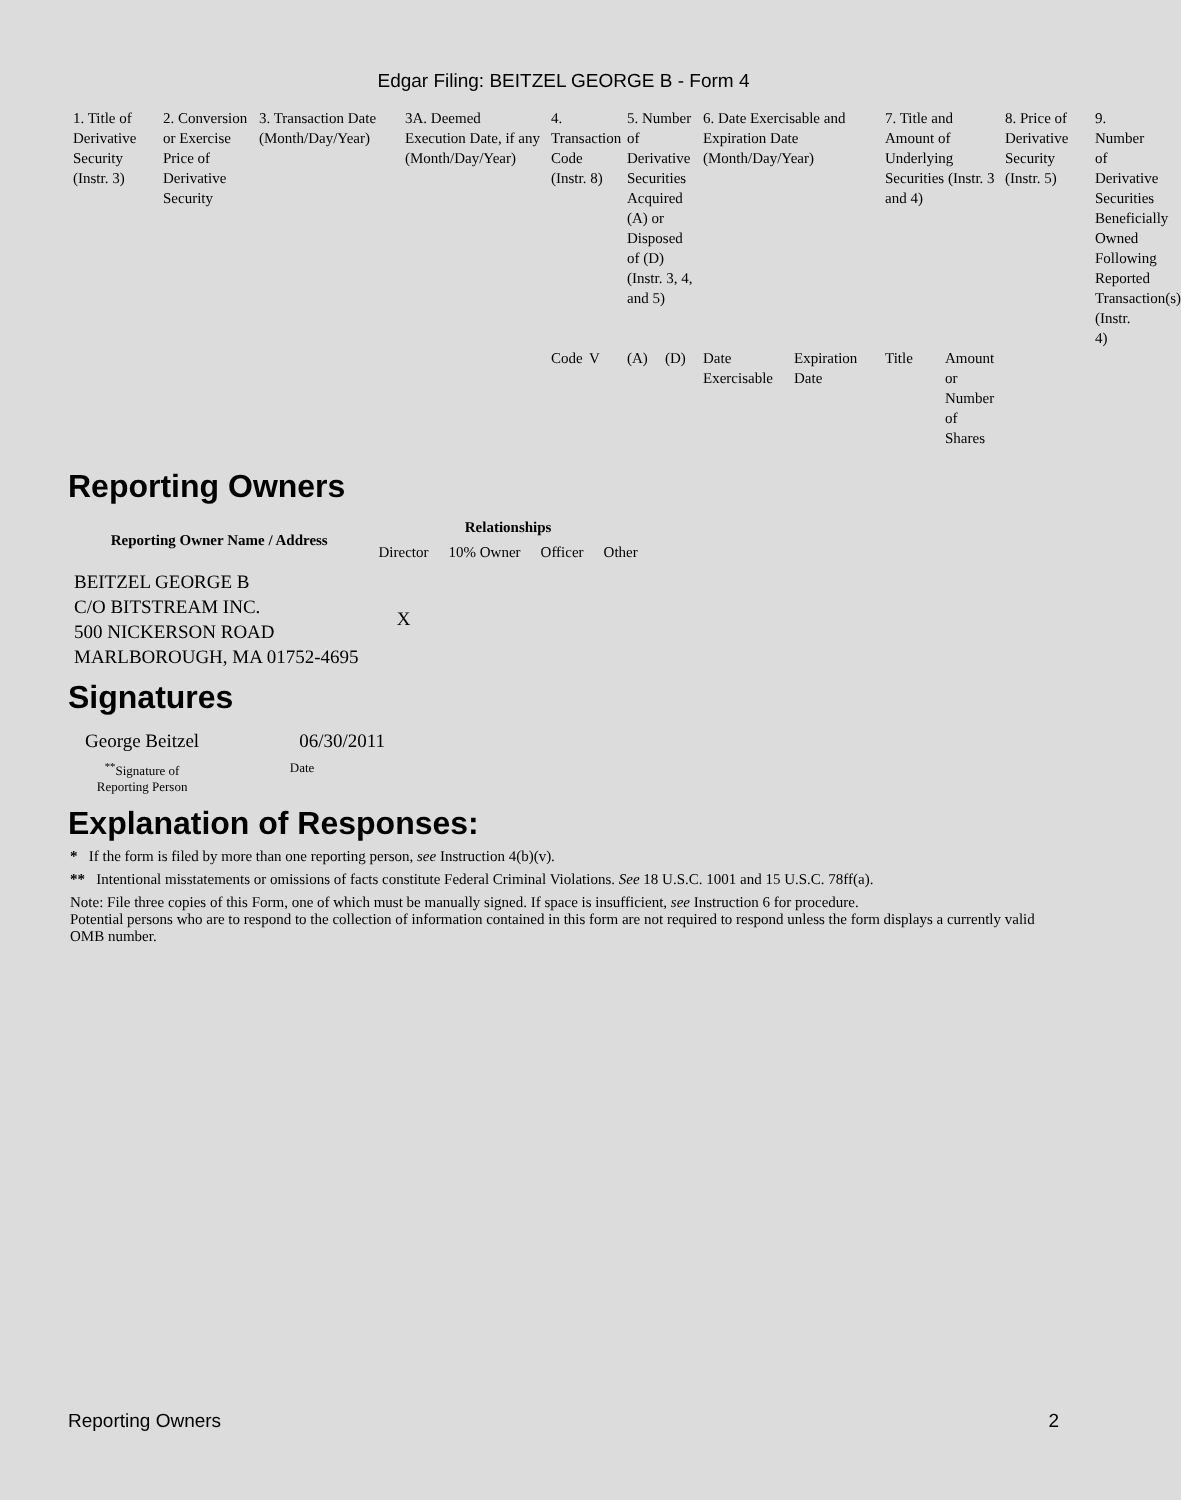Edgar Filing: BEITZEL GEORGE B - Form 4
| 1. Title of Derivative Security (Instr. 3) | 2. Conversion or Exercise Price of Derivative Security | 3. Transaction Date (Month/Day/Year) | 3A. Deemed Execution Date, if any (Month/Day/Year) | 4. Transaction Code (Instr. 8) | | 5. Number of Derivative Securities Acquired (A) or Disposed of (D) (Instr. 3, 4, and 5) | | 6. Date Exercisable and Expiration Date (Month/Day/Year) | | 7. Title and Amount of Underlying Securities (Instr. 3 and 4) | | 8. Price of Derivative Security (Instr. 5) | 9. Number of Derivative Securities Beneficially Owned Following Reported Transaction(s) (Instr. 4) |
| --- | --- | --- | --- | --- | --- | --- | --- | --- | --- | --- | --- | --- | --- |
| | | | | Code | V | (A) | (D) | Date Exercisable | Expiration Date | Title | Amount or Number of Shares | | |
Reporting Owners
| Reporting Owner Name / Address | Relationships | | | |
| --- | --- | --- | --- | --- |
| | Director | 10% Owner | Officer | Other |
| BEITZEL GEORGE B C/O BITSTREAM INC. 500 NICKERSON ROAD MARLBOROUGH, MA 01752-4695 | X | | | |
Signatures
| George Beitzel | 06/30/2011 |
| <sup>**</sup> Signature of Reporting Person | Date |
Explanation of Responses:
* If the form is filed by more than one reporting person, see Instruction 4(b)(v).
** Intentional misstatements or omissions of facts constitute Federal Criminal Violations. See 18 U.S.C. 1001 and 15 U.S.C. 78ff(a).
Note: File three copies of this Form, one of which must be manually signed. If space is insufficient, see Instruction 6 for procedure.
Potential persons who are to respond to the collection of information contained in this form are not required to respond unless the form displays a currently valid OMB number.
Reporting Owners 2